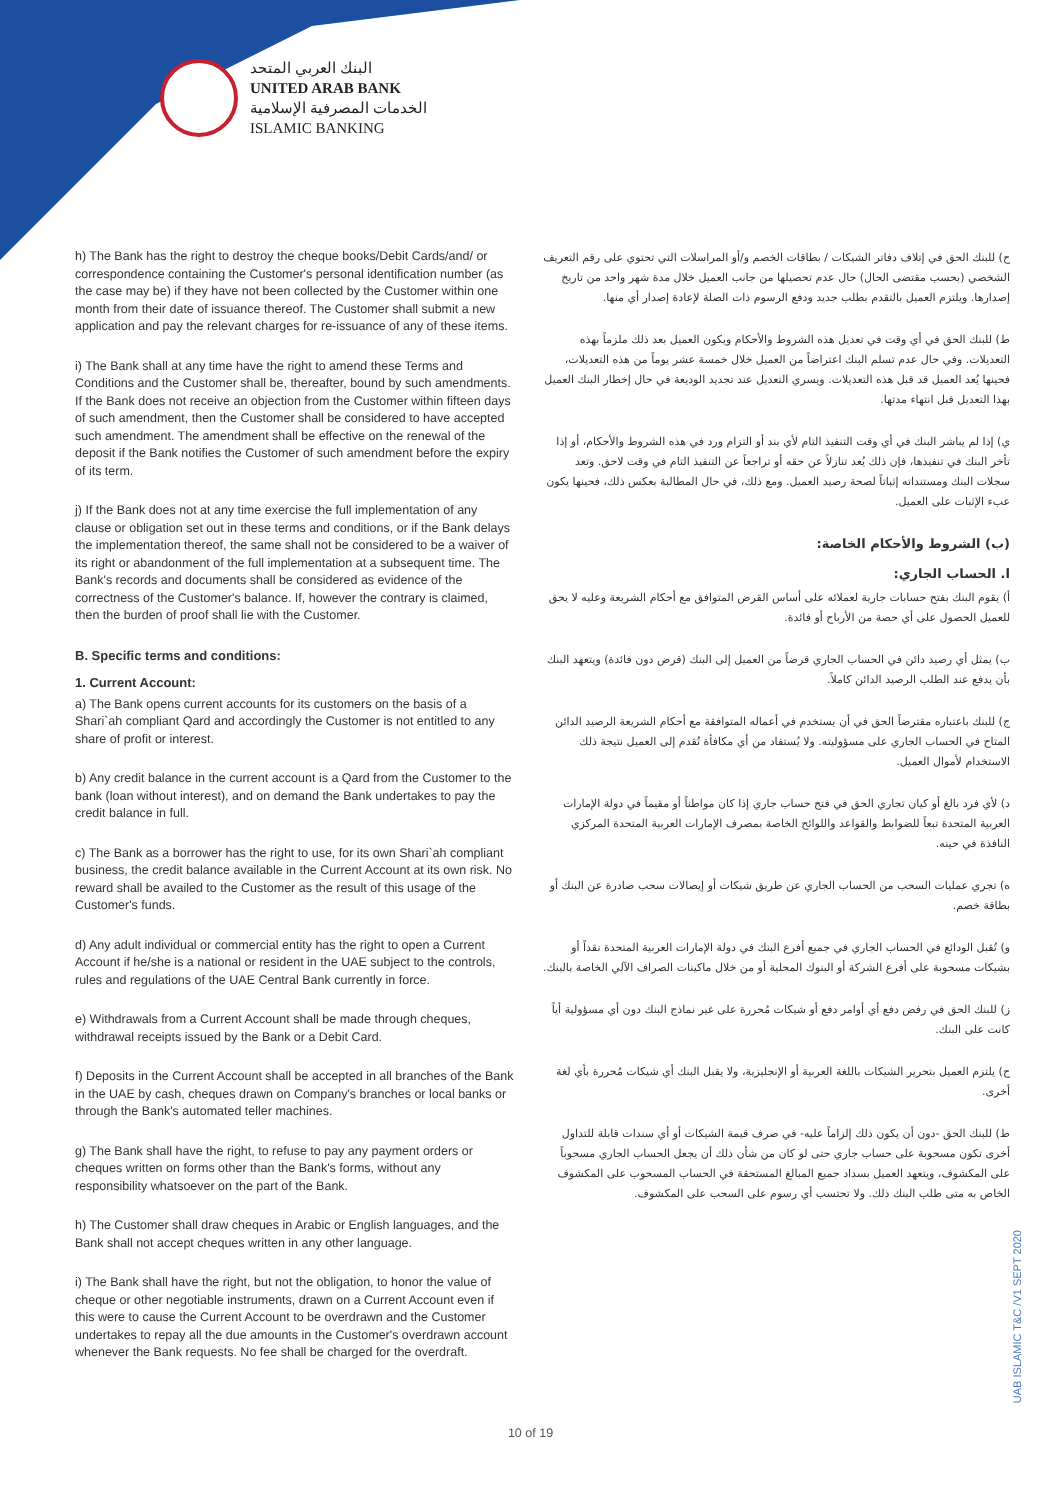البنك العربي المتحد
UNITED ARAB BANK
الخدمات المصرفية الإسلامية
ISLAMIC BANKING
h) The Bank has the right to destroy the cheque books/Debit Cards/and/ or correspondence containing the Customer's personal identification number (as the case may be) if they have not been collected by the Customer within one month from their date of issuance thereof. The Customer shall submit a new application and pay the relevant charges for re-issuance of any of these items.
i) The Bank shall at any time have the right to amend these Terms and Conditions and the Customer shall be, thereafter, bound by such amendments. If the Bank does not receive an objection from the Customer within fifteen days of such amendment, then the Customer shall be considered to have accepted such amendment. The amendment shall be effective on the renewal of the deposit if the Bank notifies the Customer of such amendment before the expiry of its term.
j) If the Bank does not at any time exercise the full implementation of any clause or obligation set out in these terms and conditions, or if the Bank delays the implementation thereof, the same shall not be considered to be a waiver of its right or abandonment of the full implementation at a subsequent time. The Bank's records and documents shall be considered as evidence of the correctness of the Customer's balance. If, however the contrary is claimed, then the burden of proof shall lie with the Customer.
B. Specific terms and conditions:
1. Current Account:
a) The Bank opens current accounts for its customers on the basis of a Shari`ah compliant Qard and accordingly the Customer is not entitled to any share of profit or interest.
b) Any credit balance in the current account is a Qard from the Customer to the bank (loan without interest), and on demand the Bank undertakes to pay the credit balance in full.
c) The Bank as a borrower has the right to use, for its own Shari`ah compliant business, the credit balance available in the Current Account at its own risk. No reward shall be availed to the Customer as the result of this usage of the Customer's funds.
d) Any adult individual or commercial entity has the right to open a Current Account if he/she is a national or resident in the UAE subject to the controls, rules and regulations of the UAE Central Bank currently in force.
e) Withdrawals from a Current Account shall be made through cheques, withdrawal receipts issued by the Bank or a Debit Card.
f) Deposits in the Current Account shall be accepted in all branches of the Bank in the UAE by cash, cheques drawn on Company's branches or local banks or through the Bank's automated teller machines.
g) The Bank shall have the right, to refuse to pay any payment orders or cheques written on forms other than the Bank's forms, without any responsibility whatsoever on the part of the Bank.
h) The Customer shall draw cheques in Arabic or English languages, and the Bank shall not accept cheques written in any other language.
i) The Bank shall have the right, but not the obligation, to honor the value of cheque or other negotiable instruments, drawn on a Current Account even if this were to cause the Current Account to be overdrawn and the Customer undertakes to repay all the due amounts in the Customer's overdrawn account whenever the Bank requests. No fee shall be charged for the overdraft.
ح) للبنك الحق في إتلاف دفاتر الشيكات / بطاقات الخصم و/أو المراسلات التي تحتوي على رقم التعريف الشخصي (بحسب مقتضى الحال) حال عدم تحصيلها من جانب العميل خلال مدة شهر واحد من تاريخ إصدارها. ويلتزم العميل بالتقدم بطلب جديد ودفع الرسوم ذات الصلة لإعادة إصدار أي منها.
ط) للبنك الحق في أي وقت في تعديل هذه الشروط والأحكام ويكون العميل بعد ذلك ملزماً بهذه التعديلات. وفي حال عدم تسلم البنك اعتراضاً من العميل خلال خمسة عشر يوماً من هذه التعديلات، فحينها يُعد العميل قد قبل هذه التعديلات. ويسري التعديل عند تجديد الوديعة في حال إخطار البنك العميل بهذا التعديل قبل انتهاء مدتها.
ي) إذا لم يباشر البنك في أي وقت التنفيذ التام لأي بند أو التزام ورد في هذه الشروط والأحكام، أو إذا تأخر البنك في تنفيذها، فإن ذلك يُعد تنازلاً عن حقه أو تراجعاً عن التنفيذ التام في وقت لاحق. وتعد سجلات البنك ومستنداته إثباتاً لصحة رصيد العميل. ومع ذلك، في حال المطالبة بعكس ذلك، فحينها يكون عبء الإثبات على العميل.
(ب) الشروط والأحكام الخاصة:
ا. الحساب الجاري:
أ) يقوم البنك بفتح حسابات جارية لعملائه على أساس القرض المتوافق مع أحكام الشريعة وعليه لا يحق للعميل الحصول على أي حصة من الأرباح أو فائدة.
ب) يمثل أي رصيد دائن في الحساب الجاري قرضاً من العميل إلى البنك (قرض دون فائدة) ويتعهد البنك بأن يدفع عند الطلب الرصيد الدائن كاملاً.
ج) للبنك باعتباره مقترضاً الحق في أن يستخدم في أعماله المتوافقة مع أحكام الشريعة الرصيد الدائن المتاح في الحساب الجاري على مسؤوليته. ولا يُستفاد من أي مكافأة تُقدم إلى العميل نتيجة ذلك الاستخدام لأموال العميل.
د) لأي فرد بالغ أو كيان تجاري الحق في فتح حساب جاري إذا كان مواطناً أو مقيماً في دولة الإمارات العربية المتحدة تبعاً للضوابط والقواعد واللوائح الخاصة بمصرف الإمارات العربية المتحدة المركزي النافذة في حينه.
ه) تجري عمليات السحب من الحساب الجاري عن طريق شيكات أو إيصالات سحب صادرة عن البنك أو بطاقة خصم.
و) تُقبل الودائع في الحساب الجاري في جميع أفرع البنك في دولة الإمارات العربية المتحدة نقداً أو بشيكات مسحوبة على أفرع الشركة أو البنوك المحلية أو من خلال ماكينات الصراف الآلي الخاصة بالبنك.
ز) للبنك الحق في رفض دفع أي أوامر دفع أو شيكات مُحررة على غير نماذج البنك دون أي مسؤولية أياً كانت على البنك.
ح) يلتزم العميل بتحرير الشيكات باللغة العربية أو الإنجليزية، ولا يقبل البنك أي شيكات مُحررة بأي لغة أخرى.
ط) للبنك الحق -دون أن يكون ذلك إلزاماً عليه- في صرف قيمة الشيكات أو أي سندات قابلة للتداول أخرى تكون مسحوبة على حساب جاري حتى لو كان من شأن ذلك أن يجعل الحساب الجاري مسحوباً على المكشوف، ويتعهد العميل بسداد جميع المبالغ المستحقة في الحساب المسحوب على المكشوف الخاص به متى طلب البنك ذلك. ولا تحتسب أي رسوم على السحب على المكشوف.
UAB ISLAMIC T&C /V1 SEPT 2020
10 of 19